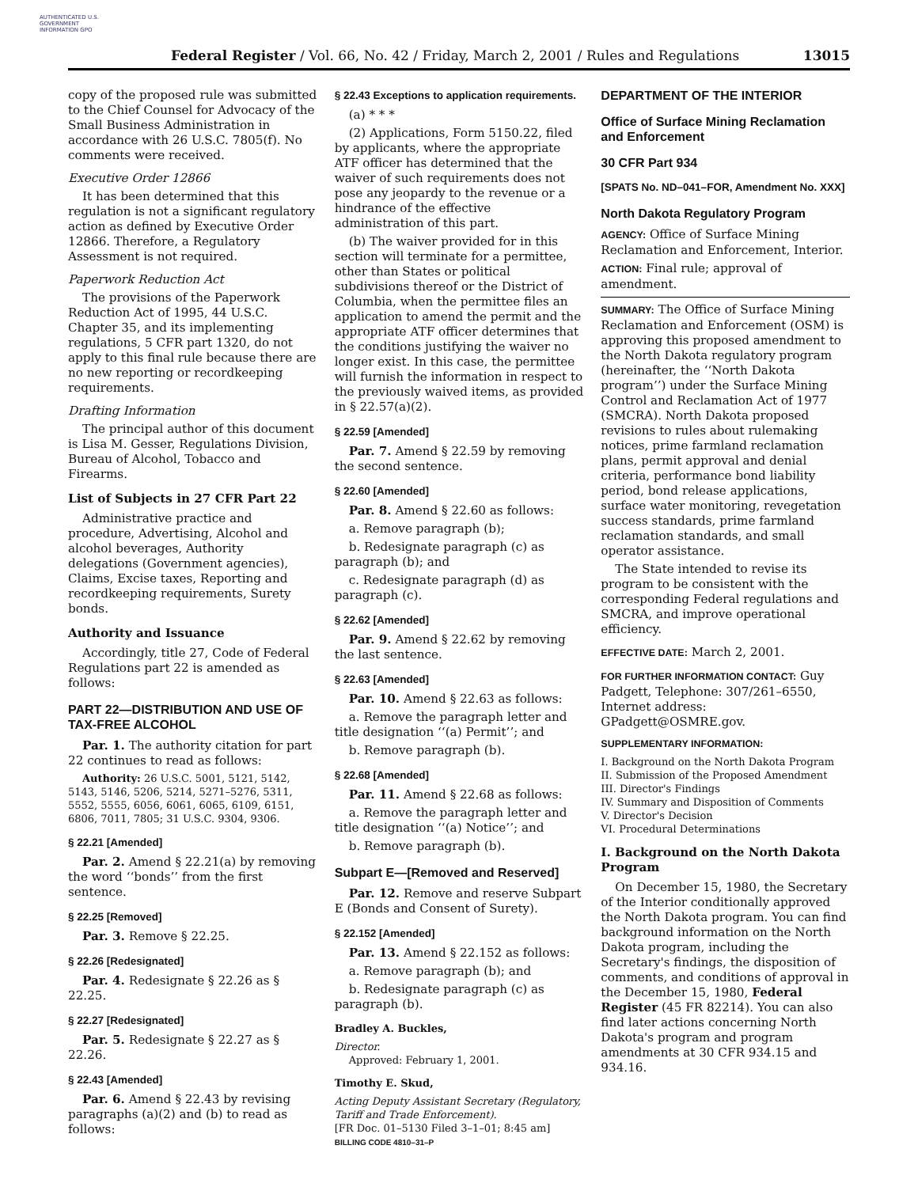AUTHENTICATED U.S. GOVERNMENT INFORMATION GPO
Federal Register / Vol. 66, No. 42 / Friday, March 2, 2001 / Rules and Regulations 13015
copy of the proposed rule was submitted to the Chief Counsel for Advocacy of the Small Business Administration in accordance with 26 U.S.C. 7805(f). No comments were received.
Executive Order 12866
It has been determined that this regulation is not a significant regulatory action as defined by Executive Order 12866. Therefore, a Regulatory Assessment is not required.
Paperwork Reduction Act
The provisions of the Paperwork Reduction Act of 1995, 44 U.S.C. Chapter 35, and its implementing regulations, 5 CFR part 1320, do not apply to this final rule because there are no new reporting or recordkeeping requirements.
Drafting Information
The principal author of this document is Lisa M. Gesser, Regulations Division, Bureau of Alcohol, Tobacco and Firearms.
List of Subjects in 27 CFR Part 22
Administrative practice and procedure, Advertising, Alcohol and alcohol beverages, Authority delegations (Government agencies), Claims, Excise taxes, Reporting and recordkeeping requirements, Surety bonds.
Authority and Issuance
Accordingly, title 27, Code of Federal Regulations part 22 is amended as follows:
PART 22—DISTRIBUTION AND USE OF TAX-FREE ALCOHOL
Par. 1. The authority citation for part 22 continues to read as follows:
Authority: 26 U.S.C. 5001, 5121, 5142, 5143, 5146, 5206, 5214, 5271–5276, 5311, 5552, 5555, 6056, 6061, 6065, 6109, 6151, 6806, 7011, 7805; 31 U.S.C. 9304, 9306.
§ 22.21 [Amended]
Par. 2. Amend § 22.21(a) by removing the word ‘‘bonds’’ from the first sentence.
§ 22.25 [Removed]
Par. 3. Remove § 22.25.
§ 22.26 [Redesignated]
Par. 4. Redesignate § 22.26 as § 22.25.
§ 22.27 [Redesignated]
Par. 5. Redesignate § 22.27 as § 22.26.
§ 22.43 [Amended]
Par. 6. Amend § 22.43 by revising paragraphs (a)(2) and (b) to read as follows:
§ 22.43 Exceptions to application requirements.
(a) * * *
(2) Applications, Form 5150.22, filed by applicants, where the appropriate ATF officer has determined that the waiver of such requirements does not pose any jeopardy to the revenue or a hindrance of the effective administration of this part.
(b) The waiver provided for in this section will terminate for a permittee, other than States or political subdivisions thereof or the District of Columbia, when the permittee files an application to amend the permit and the appropriate ATF officer determines that the conditions justifying the waiver no longer exist. In this case, the permittee will furnish the information in respect to the previously waived items, as provided in § 22.57(a)(2).
§ 22.59 [Amended]
Par. 7. Amend § 22.59 by removing the second sentence.
§ 22.60 [Amended]
Par. 8. Amend § 22.60 as follows:
a. Remove paragraph (b);
b. Redesignate paragraph (c) as paragraph (b); and
c. Redesignate paragraph (d) as paragraph (c).
§ 22.62 [Amended]
Par. 9. Amend § 22.62 by removing the last sentence.
§ 22.63 [Amended]
Par. 10. Amend § 22.63 as follows:
a. Remove the paragraph letter and title designation ‘‘(a) Permit’’; and
b. Remove paragraph (b).
§ 22.68 [Amended]
Par. 11. Amend § 22.68 as follows:
a. Remove the paragraph letter and title designation ‘‘(a) Notice’’; and
b. Remove paragraph (b).
Subpart E—[Removed and Reserved]
Par. 12. Remove and reserve Subpart E (Bonds and Consent of Surety).
§ 22.152 [Amended]
Par. 13. Amend § 22.152 as follows:
a. Remove paragraph (b); and
b. Redesignate paragraph (c) as paragraph (b).
Bradley A. Buckles,
Director.
Approved: February 1, 2001.
Timothy E. Skud,
Acting Deputy Assistant Secretary (Regulatory, Tariff and Trade Enforcement).
[FR Doc. 01–5130 Filed 3–1–01; 8:45 am]
BILLING CODE 4810–31–P
DEPARTMENT OF THE INTERIOR
Office of Surface Mining Reclamation and Enforcement
30 CFR Part 934
[SPATS No. ND–041–FOR, Amendment No. XXX]
North Dakota Regulatory Program
AGENCY: Office of Surface Mining Reclamation and Enforcement, Interior.
ACTION: Final rule; approval of amendment.
SUMMARY: The Office of Surface Mining Reclamation and Enforcement (OSM) is approving this proposed amendment to the North Dakota regulatory program (hereinafter, the ‘‘North Dakota program’’) under the Surface Mining Control and Reclamation Act of 1977 (SMCRA). North Dakota proposed revisions to rules about rulemaking notices, prime farmland reclamation plans, permit approval and denial criteria, performance bond liability period, bond release applications, surface water monitoring, revegetation success standards, prime farmland reclamation standards, and small operator assistance.
The State intended to revise its program to be consistent with the corresponding Federal regulations and SMCRA, and improve operational efficiency.
EFFECTIVE DATE: March 2, 2001.
FOR FURTHER INFORMATION CONTACT: Guy Padgett, Telephone: 307/261–6550, Internet address: GPadgett@OSMRE.gov.
SUPPLEMENTARY INFORMATION:
I. Background on the North Dakota Program
II. Submission of the Proposed Amendment
III. Director's Findings
IV. Summary and Disposition of Comments
V. Director's Decision
VI. Procedural Determinations
I. Background on the North Dakota Program
On December 15, 1980, the Secretary of the Interior conditionally approved the North Dakota program. You can find background information on the North Dakota program, including the Secretary's findings, the disposition of comments, and conditions of approval in the December 15, 1980, Federal Register (45 FR 82214). You can also find later actions concerning North Dakota's program and program amendments at 30 CFR 934.15 and 934.16.